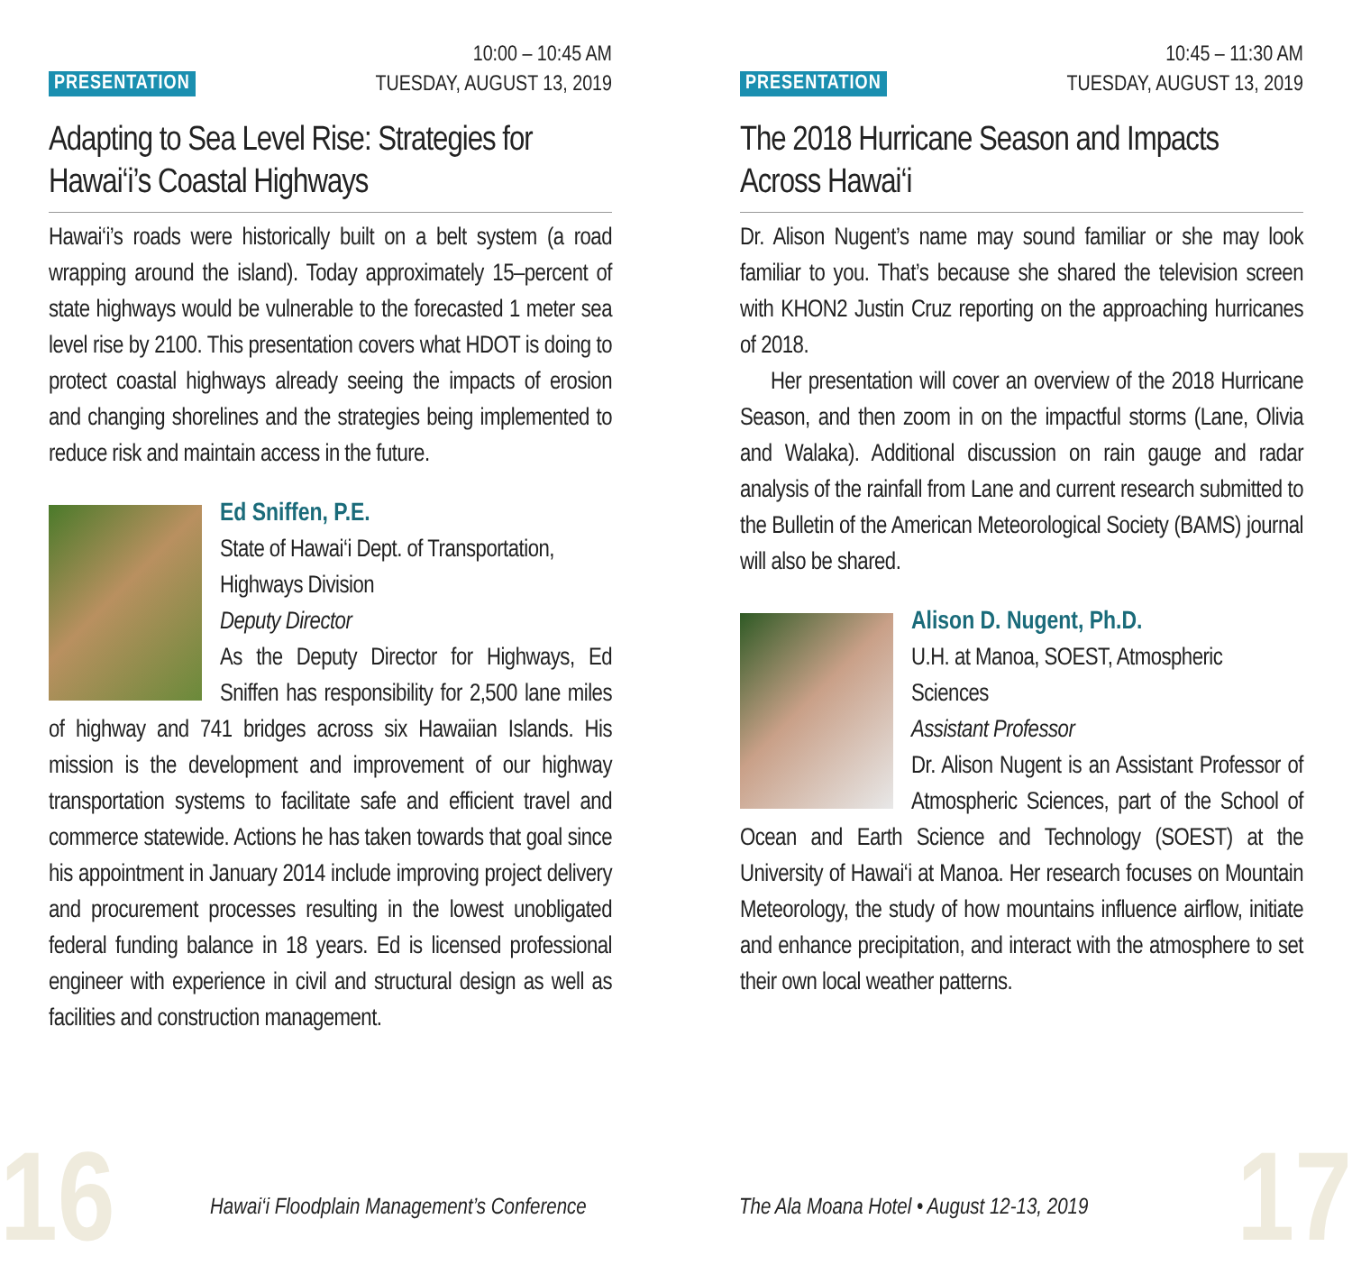PRESENTATION
10:00 – 10:45 AM
TUESDAY, AUGUST 13, 2019
Adapting to Sea Level Rise: Strategies for Hawai‘i’s Coastal Highways
Hawai‘i’s roads were historically built on a belt system (a road wrapping around the island). Today approximately 15–percent of state highways would be vulnerable to the forecasted 1 meter sea level rise by 2100. This presentation covers what HDOT is doing to protect coastal highways already seeing the impacts of erosion and changing shorelines and the strategies being implemented to reduce risk and maintain access in the future.
Ed Sniffen, P.E.
State of Hawai‘i Dept. of Transportation, Highways Division
Deputy Director
As the Deputy Director for Highways, Ed Sniffen has responsibility for 2,500 lane miles of highway and 741 bridges across six Hawaiian Islands. His mission is the development and improvement of our highway transportation systems to facilitate safe and efficient travel and commerce statewide. Actions he has taken towards that goal since his appointment in January 2014 include improving project delivery and procurement processes resulting in the lowest unobligated federal funding balance in 18 years. Ed is licensed professional engineer with experience in civil and structural design as well as facilities and construction management.
PRESENTATION
10:45 – 11:30 AM
TUESDAY, AUGUST 13, 2019
The 2018 Hurricane Season and Impacts Across Hawai‘i
Dr. Alison Nugent’s name may sound familiar or she may look familiar to you. That’s because she shared the television screen with KHON2 Justin Cruz reporting on the approaching hurricanes of 2018.
Her presentation will cover an overview of the 2018 Hurricane Season, and then zoom in on the impactful storms (Lane, Olivia and Walaka). Additional discussion on rain gauge and radar analysis of the rainfall from Lane and current research submitted to the Bulletin of the American Meteorological Society (BAMS) journal will also be shared.
Alison D. Nugent, Ph.D.
U.H. at Manoa, SOEST, Atmospheric Sciences
Assistant Professor
Dr. Alison Nugent is an Assistant Professor of Atmospheric Sciences, part of the School of Ocean and Earth Science and Technology (SOEST) at the University of Hawai‘i at Manoa. Her research focuses on Mountain Meteorology, the study of how mountains influence airflow, initiate and enhance precipitation, and interact with the atmosphere to set their own local weather patterns.
16
Hawai‘i Floodplain Management’s Conference
The Ala Moana Hotel • August 12-13, 2019
17